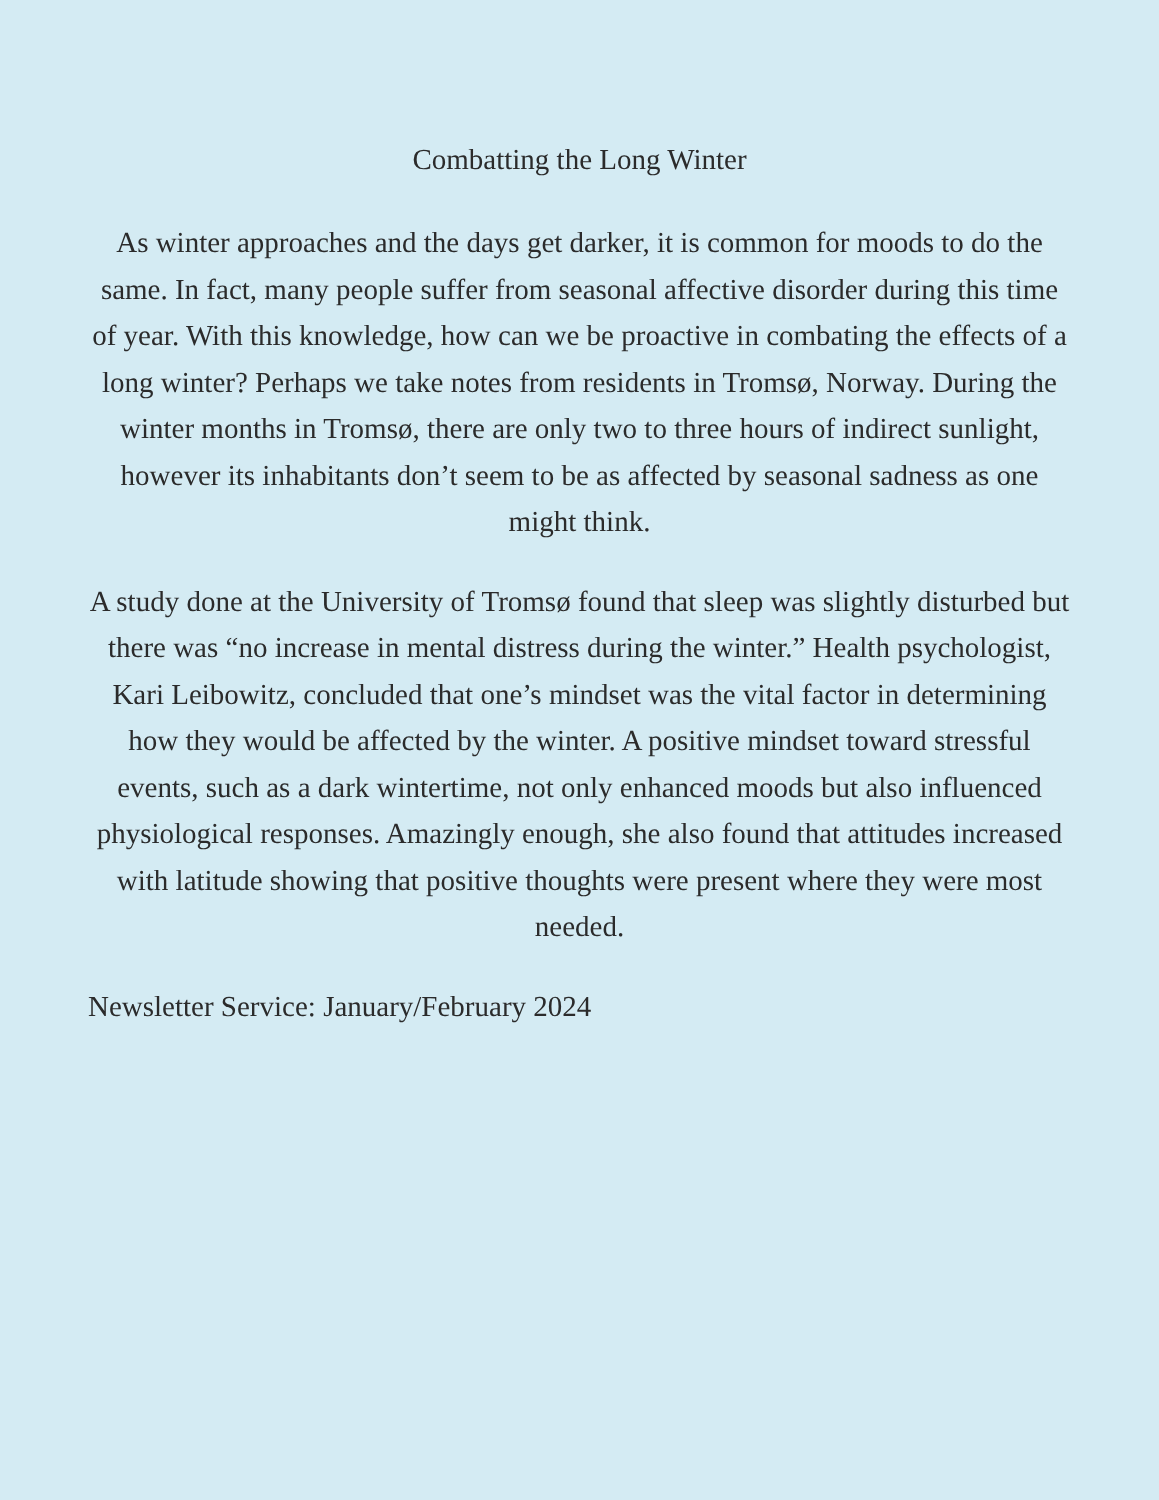Combatting the Long Winter
As winter approaches and the days get darker, it is common for moods to do the same. In fact, many people suffer from seasonal affective disorder during this time of year. With this knowledge, how can we be proactive in combating the effects of a long winter? Perhaps we take notes from residents in Tromsø, Norway. During the winter months in Tromsø, there are only two to three hours of indirect sunlight, however its inhabitants don’t seem to be as affected by seasonal sadness as one might think.
A study done at the University of Tromsø found that sleep was slightly disturbed but there was “no increase in mental distress during the winter.” Health psychologist, Kari Leibowitz, concluded that one’s mindset was the vital factor in determining how they would be affected by the winter. A positive mindset toward stressful events, such as a dark wintertime, not only enhanced moods but also influenced physiological responses. Amazingly enough, she also found that attitudes increased with latitude showing that positive thoughts were present where they were most needed.
Newsletter Service: January/February 2024